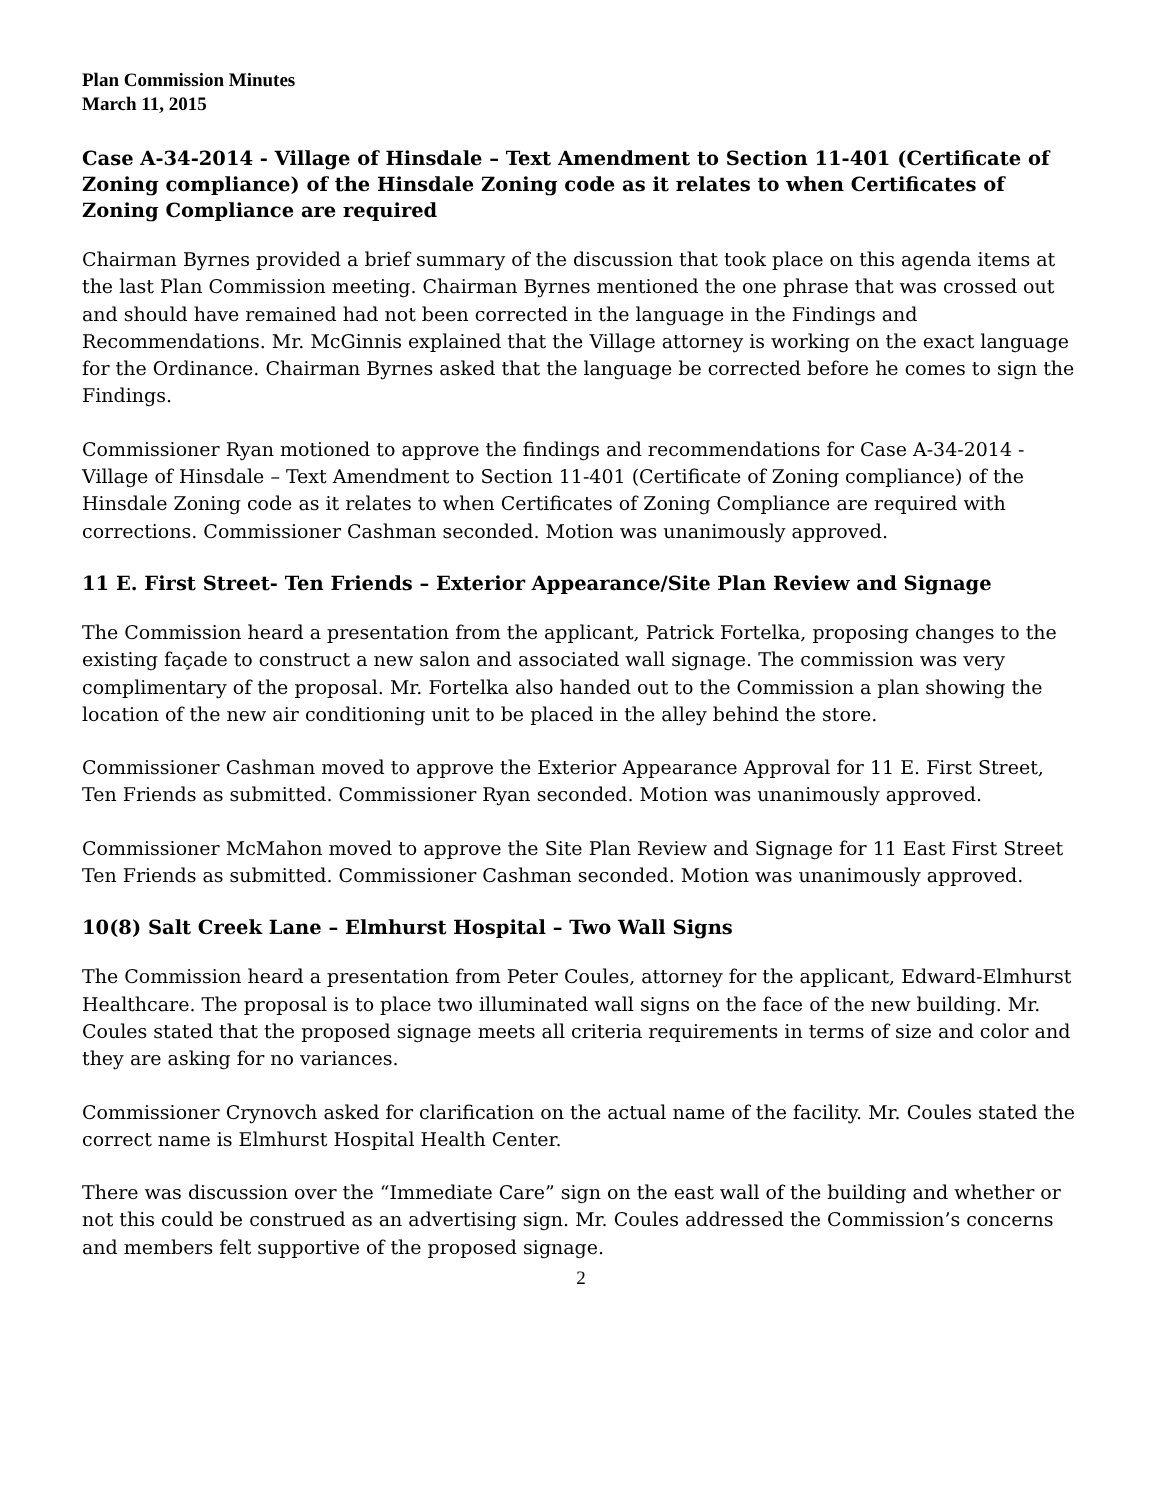Plan Commission Minutes
March 11, 2015
Case A-34-2014 - Village of Hinsdale – Text Amendment to Section 11-401 (Certificate of Zoning compliance) of the Hinsdale Zoning code as it relates to when Certificates of Zoning Compliance are required
Chairman Byrnes provided a brief summary of the discussion that took place on this agenda items at the last Plan Commission meeting. Chairman Byrnes mentioned the one phrase that was crossed out and should have remained had not been corrected in the language in the Findings and Recommendations. Mr. McGinnis explained that the Village attorney is working on the exact language for the Ordinance. Chairman Byrnes asked that the language be corrected before he comes to sign the Findings.
Commissioner Ryan motioned to approve the findings and recommendations for Case A-34-2014 - Village of Hinsdale – Text Amendment to Section 11-401 (Certificate of Zoning compliance) of the Hinsdale Zoning code as it relates to when Certificates of Zoning Compliance are required with corrections. Commissioner Cashman seconded. Motion was unanimously approved.
11 E. First Street- Ten Friends – Exterior Appearance/Site Plan Review and Signage
The Commission heard a presentation from the applicant, Patrick Fortelka, proposing changes to the existing façade to construct a new salon and associated wall signage. The commission was very complimentary of the proposal. Mr. Fortelka also handed out to the Commission a plan showing the location of the new air conditioning unit to be placed in the alley behind the store.
Commissioner Cashman moved to approve the Exterior Appearance Approval for 11 E. First Street, Ten Friends as submitted. Commissioner Ryan seconded. Motion was unanimously approved.
Commissioner McMahon moved to approve the Site Plan Review and Signage for 11 East First Street Ten Friends as submitted. Commissioner Cashman seconded. Motion was unanimously approved.
10(8) Salt Creek Lane – Elmhurst Hospital – Two Wall Signs
The Commission heard a presentation from Peter Coules, attorney for the applicant, Edward-Elmhurst Healthcare. The proposal is to place two illuminated wall signs on the face of the new building. Mr. Coules stated that the proposed signage meets all criteria requirements in terms of size and color and they are asking for no variances.
Commissioner Crynovch asked for clarification on the actual name of the facility. Mr. Coules stated the correct name is Elmhurst Hospital Health Center.
There was discussion over the “Immediate Care” sign on the east wall of the building and whether or not this could be construed as an advertising sign. Mr. Coules addressed the Commission’s concerns and members felt supportive of the proposed signage.
2